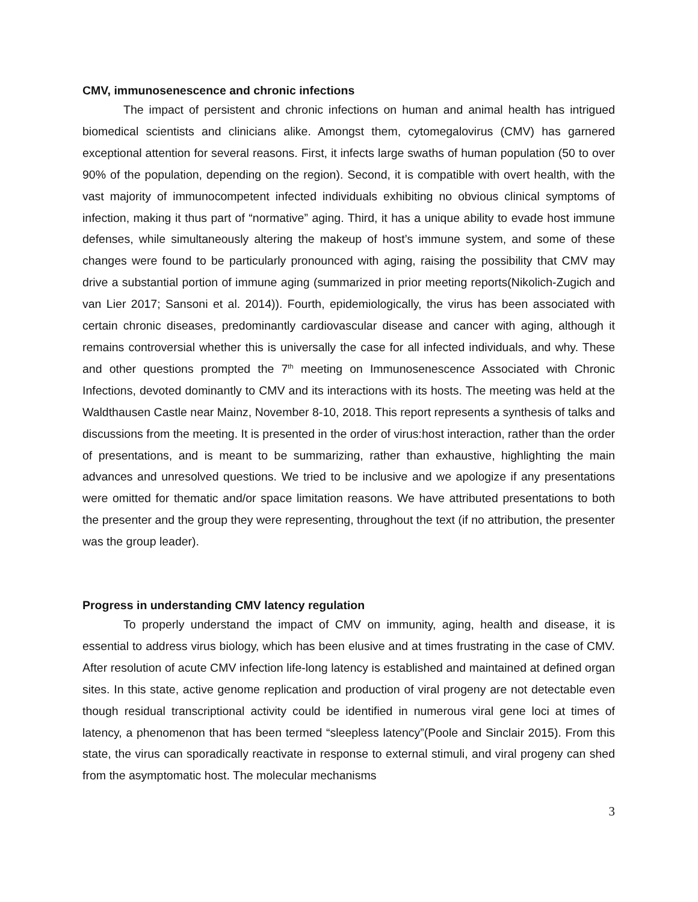CMV, immunosenescence and chronic infections
The impact of persistent and chronic infections on human and animal health has intrigued biomedical scientists and clinicians alike. Amongst them, cytomegalovirus (CMV) has garnered exceptional attention for several reasons. First, it infects large swaths of human population (50 to over 90% of the population, depending on the region). Second, it is compatible with overt health, with the vast majority of immunocompetent infected individuals exhibiting no obvious clinical symptoms of infection, making it thus part of “normative” aging. Third, it has a unique ability to evade host immune defenses, while simultaneously altering the makeup of host’s immune system, and some of these changes were found to be particularly pronounced with aging, raising the possibility that CMV may drive a substantial portion of immune aging (summarized in prior meeting reports(Nikolich-Zugich and van Lier 2017; Sansoni et al. 2014)). Fourth, epidemiologically, the virus has been associated with certain chronic diseases, predominantly cardiovascular disease and cancer with aging, although it remains controversial whether this is universally the case for all infected individuals, and why. These and other questions prompted the 7<sup>th</sup> meeting on Immunosenescence Associated with Chronic Infections, devoted dominantly to CMV and its interactions with its hosts. The meeting was held at the Waldthausen Castle near Mainz, November 8-10, 2018. This report represents a synthesis of talks and discussions from the meeting. It is presented in the order of virus:host interaction, rather than the order of presentations, and is meant to be summarizing, rather than exhaustive, highlighting the main advances and unresolved questions. We tried to be inclusive and we apologize if any presentations were omitted for thematic and/or space limitation reasons. We have attributed presentations to both the presenter and the group they were representing, throughout the text (if no attribution, the presenter was the group leader).
Progress in understanding CMV latency regulation
To properly understand the impact of CMV on immunity, aging, health and disease, it is essential to address virus biology, which has been elusive and at times frustrating in the case of CMV. After resolution of acute CMV infection life-long latency is established and maintained at defined organ sites. In this state, active genome replication and production of viral progeny are not detectable even though residual transcriptional activity could be identified in numerous viral gene loci at times of latency, a phenomenon that has been termed “sleepless latency”(Poole and Sinclair 2015). From this state, the virus can sporadically reactivate in response to external stimuli, and viral progeny can shed from the asymptomatic host. The molecular mechanisms
3